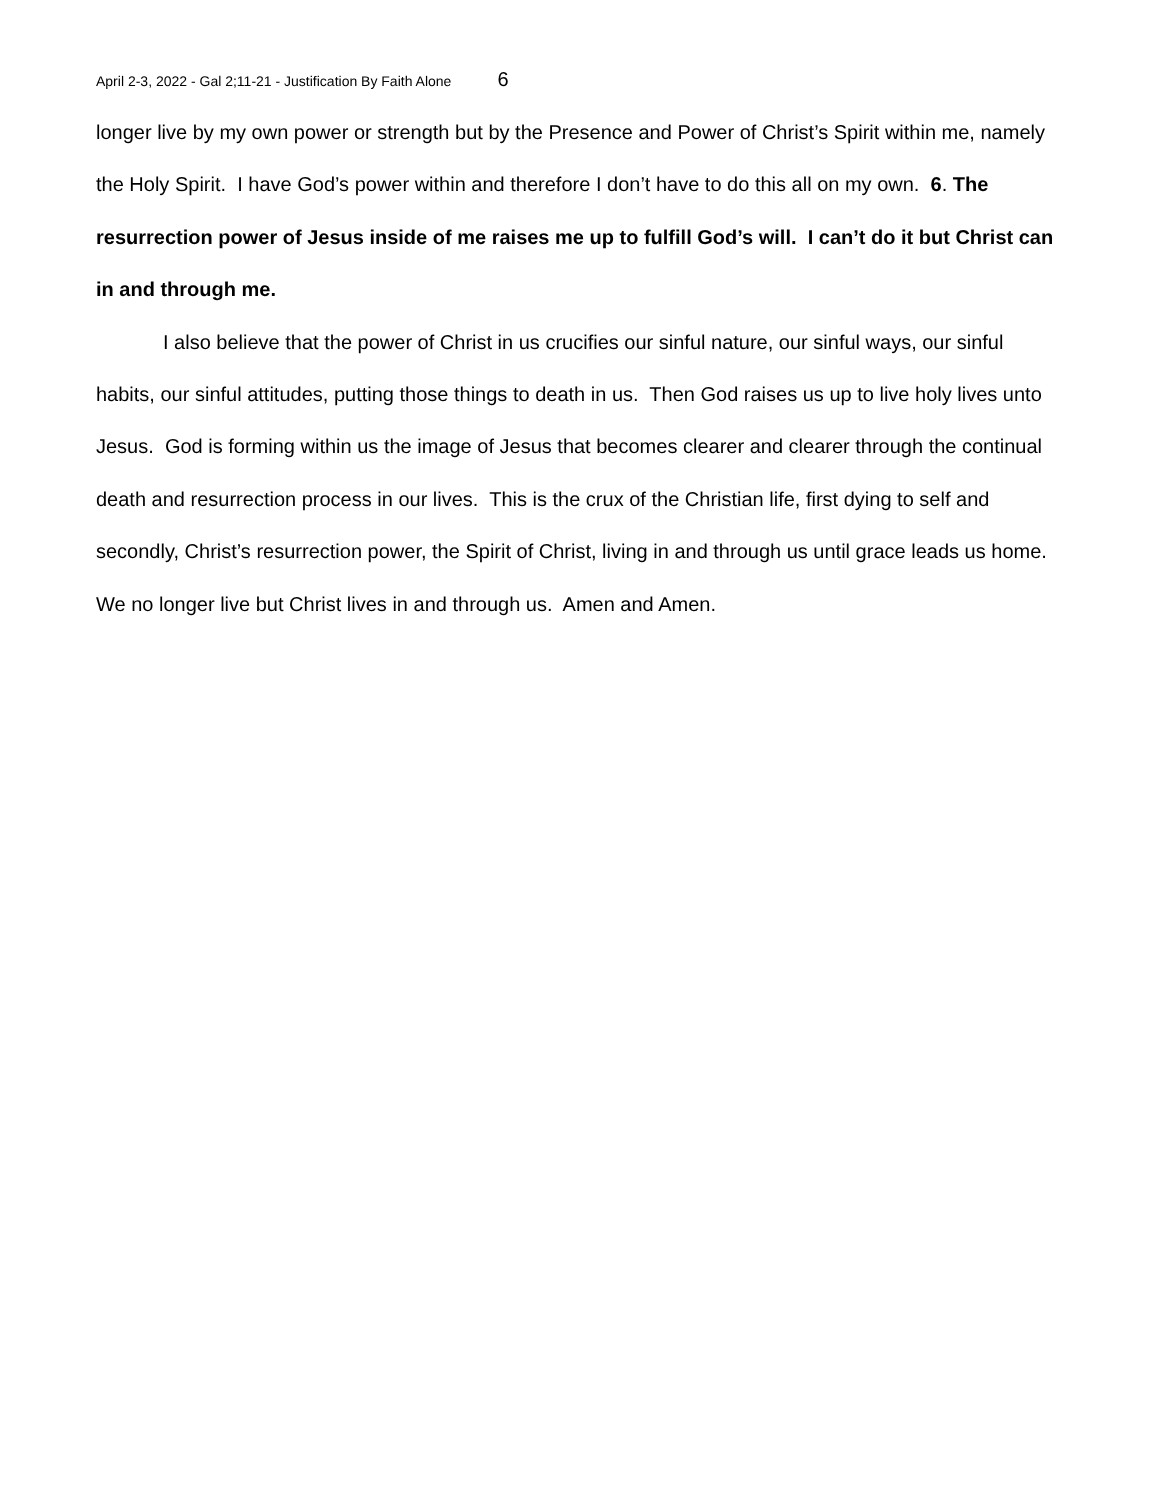April 2-3, 2022 - Gal 2;11-21 - Justification By Faith Alone 6
longer live by my own power or strength but by the Presence and Power of Christ’s Spirit within me, namely the Holy Spirit. I have God’s power within and therefore I don’t have to do this all on my own. 6. The resurrection power of Jesus inside of me raises me up to fulfill God’s will. I can’t do it but Christ can in and through me.
I also believe that the power of Christ in us crucifies our sinful nature, our sinful ways, our sinful habits, our sinful attitudes, putting those things to death in us. Then God raises us up to live holy lives unto Jesus. God is forming within us the image of Jesus that becomes clearer and clearer through the continual death and resurrection process in our lives. This is the crux of the Christian life, first dying to self and secondly, Christ’s resurrection power, the Spirit of Christ, living in and through us until grace leads us home. We no longer live but Christ lives in and through us. Amen and Amen.